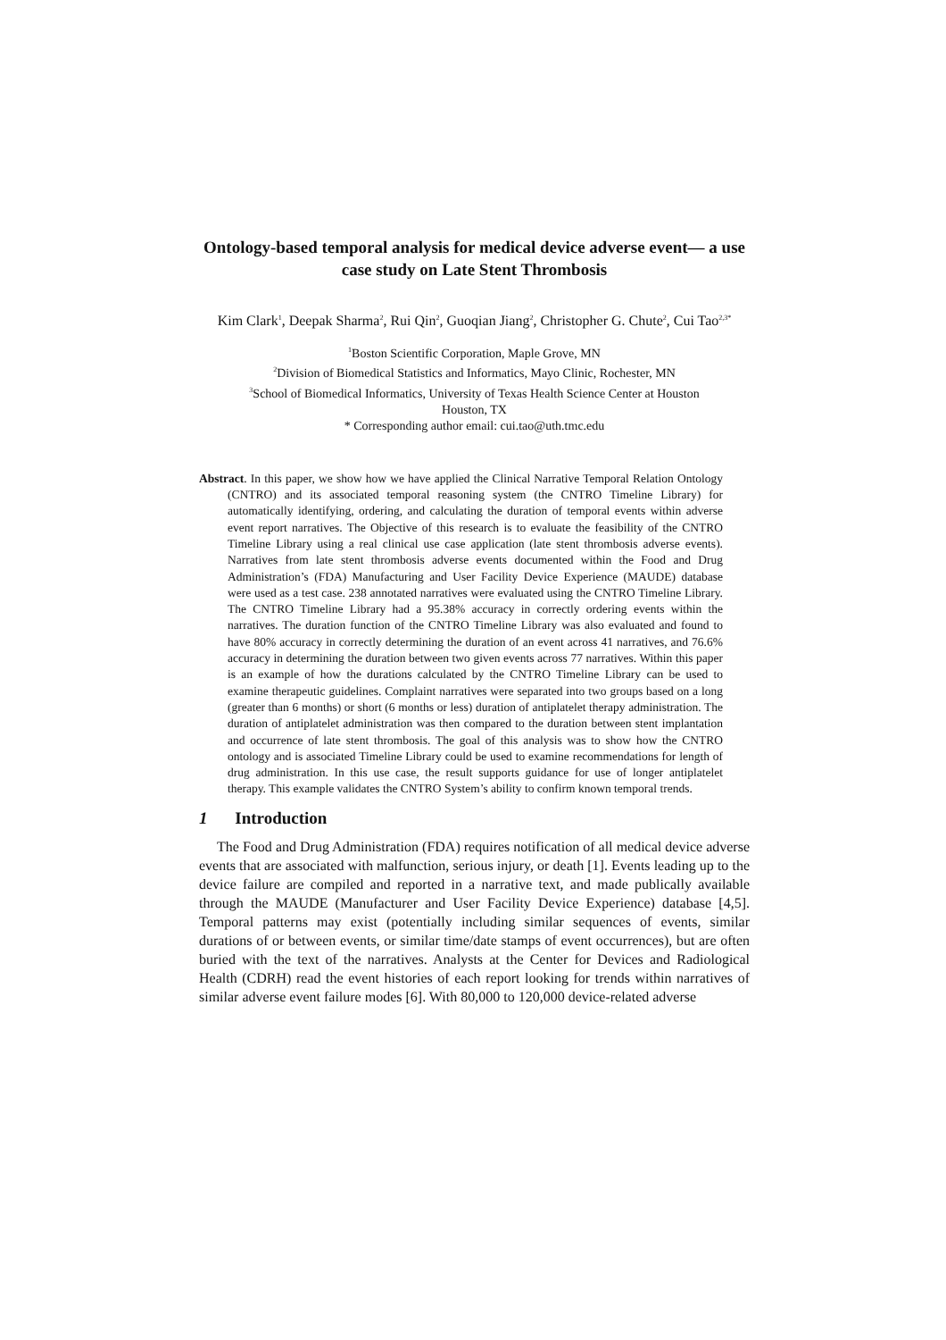Ontology-based temporal analysis for medical device adverse event— a use case study on Late Stent Thrombosis
Kim Clark<sup>1</sup>, Deepak Sharma<sup>2</sup>, Rui Qin<sup>2</sup>, Guoqian Jiang<sup>2</sup>, Christopher G. Chute<sup>2</sup>, Cui Tao<sup>2,3*</sup>
<sup>1</sup> Boston Scientific Corporation, Maple Grove, MN
<sup>2</sup> Division of Biomedical Statistics and Informatics, Mayo Clinic, Rochester, MN
<sup>3</sup> School of Biomedical Informatics, University of Texas Health Science Center at Houston
Houston, TX
* Corresponding author email: cui.tao@uth.tmc.edu
Abstract. In this paper, we show how we have applied the Clinical Narrative Temporal Relation Ontology (CNTRO) and its associated temporal reasoning system (the CNTRO Timeline Library) for automatically identifying, ordering, and calculating the duration of temporal events within adverse event report narratives. The Objective of this research is to evaluate the feasibility of the CNTRO Timeline Library using a real clinical use case application (late stent thrombosis adverse events). Narratives from late stent thrombosis adverse events documented within the Food and Drug Administration’s (FDA) Manufacturing and User Facility Device Experience (MAUDE) database were used as a test case. 238 annotated narratives were evaluated using the CNTRO Timeline Library. The CNTRO Timeline Library had a 95.38% accuracy in correctly ordering events within the narratives. The duration function of the CNTRO Timeline Library was also evaluated and found to have 80% accuracy in correctly determining the duration of an event across 41 narratives, and 76.6% accuracy in determining the duration between two given events across 77 narratives. Within this paper is an example of how the durations calculated by the CNTRO Timeline Library can be used to examine therapeutic guidelines. Complaint narratives were separated into two groups based on a long (greater than 6 months) or short (6 months or less) duration of antiplatelet therapy administration. The duration of antiplatelet administration was then compared to the duration between stent implantation and occurrence of late stent thrombosis. The goal of this analysis was to show how the CNTRO ontology and is associated Timeline Library could be used to examine recommendations for length of drug administration. In this use case, the result supports guidance for use of longer antiplatelet therapy. This example validates the CNTRO System’s ability to confirm known temporal trends.
1 Introduction
The Food and Drug Administration (FDA) requires notification of all medical device adverse events that are associated with malfunction, serious injury, or death [1]. Events leading up to the device failure are compiled and reported in a narrative text, and made publically available through the MAUDE (Manufacturer and User Facility Device Experience) database [4,5]. Temporal patterns may exist (potentially including similar sequences of events, similar durations of or between events, or similar time/date stamps of event occurrences), but are often buried with the text of the narratives. Analysts at the Center for Devices and Radiological Health (CDRH) read the event histories of each report looking for trends within narratives of similar adverse event failure modes [6]. With 80,000 to 120,000 device-related adverse